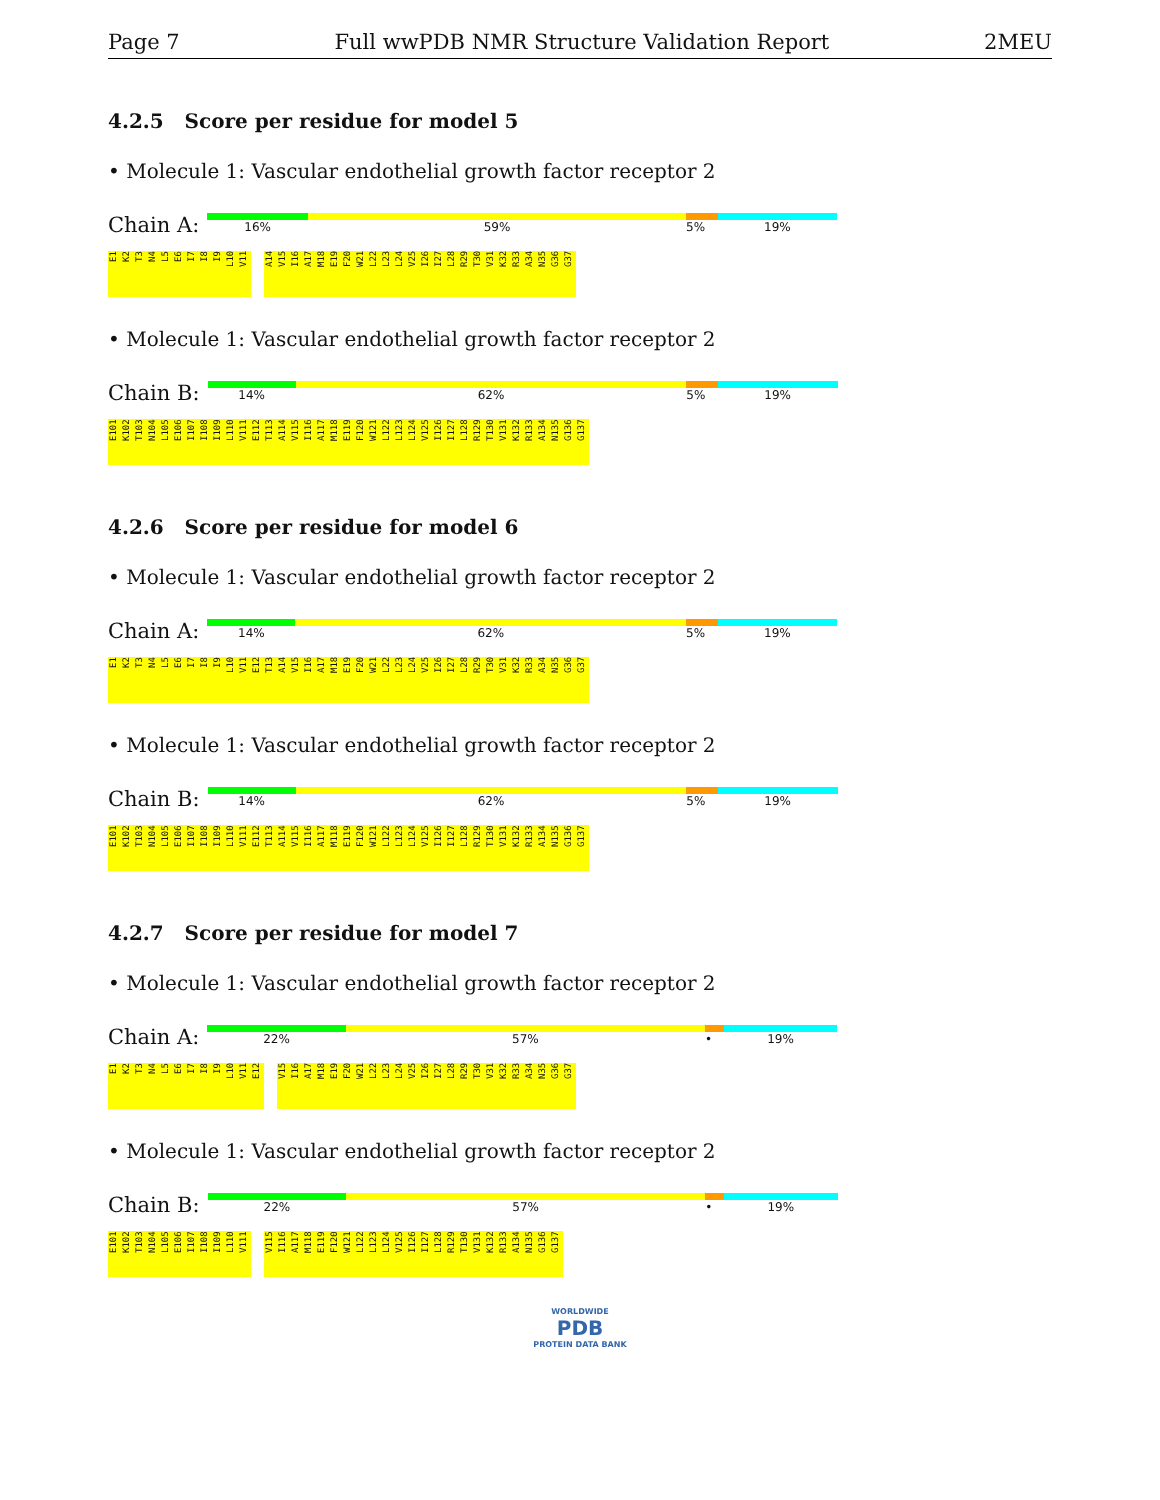Page 7 Full wwPDB NMR Structure Validation Report 2MEU
4.2.5 Score per residue for model 5
• Molecule 1: Vascular endothelial growth factor receptor 2
Chain A:
16% 59% 5% 19%
E1 K2 T3 N4 L5 E6 I7 I8 I9 L10 V11 A14 V15 I16 A17 M18 E19 F20 W21 L22 L23 L24 V25 I26 I27 L28 R29 T30 V31 K32 R33 A34 N35 G36 G37
• Molecule 1: Vascular endothelial growth factor receptor 2
Chain B:
14% 62% 5% 19%
E101 K102 T103 N104 L105 E106 I107 I108 I109 L110 V111 E112 T113 A114 V115 I116 A117 M118 E119 F120 W121 L122 L123 L124 V125 I126 I127 L128 R129 T130 V131 K132 R133 A134 N135 G136 G137
4.2.6 Score per residue for model 6
• Molecule 1: Vascular endothelial growth factor receptor 2
Chain A:
14% 62% 5% 19%
E1 K2 T3 N4 L5 E6 I7 I8 I9 L10 V11 E12 T13 A14 V15 I16 A17 M18 E19 F20 W21 L22 L23 L24 V25 I26 I27 L28 R29 T30 V31 K32 R33 A34 N35 G36 G37
• Molecule 1: Vascular endothelial growth factor receptor 2
Chain B:
14% 62% 5% 19%
E101 K102 T103 N104 L105 E106 I107 I108 I109 L110 V111 E112 T113 A114 V115 I116 A117 M118 E119 F120 W121 L122 L123 L124 V125 I126 I127 L128 R129 T130 V131 K132 R133 A134 N135 G136 G137
4.2.7 Score per residue for model 7
• Molecule 1: Vascular endothelial growth factor receptor 2
Chain A:
22% 57% • 19%
E1 K2 T3 N4 L5 E6 I7 I8 I9 L10 V11 E12 V15 I16 A17 M18 E19 F20 W21 L22 L23 L24 V25 I26 I27 L28 R29 T30 V31 K32 R33 A34 N35 G36 G37
• Molecule 1: Vascular endothelial growth factor receptor 2
Chain B:
22% 57% • 19%
E101 K102 T103 N104 L105 E106 I107 I108 I109 L110 V111 V115 I116 A117 M118 E119 F120 W121 L122 L123 L124 V125 I126 I127 L128 R129 T130 V131 K132 R133 A134 N135 G136 G137
WORLDWIDE
PDB
PROTEIN DATA BANK